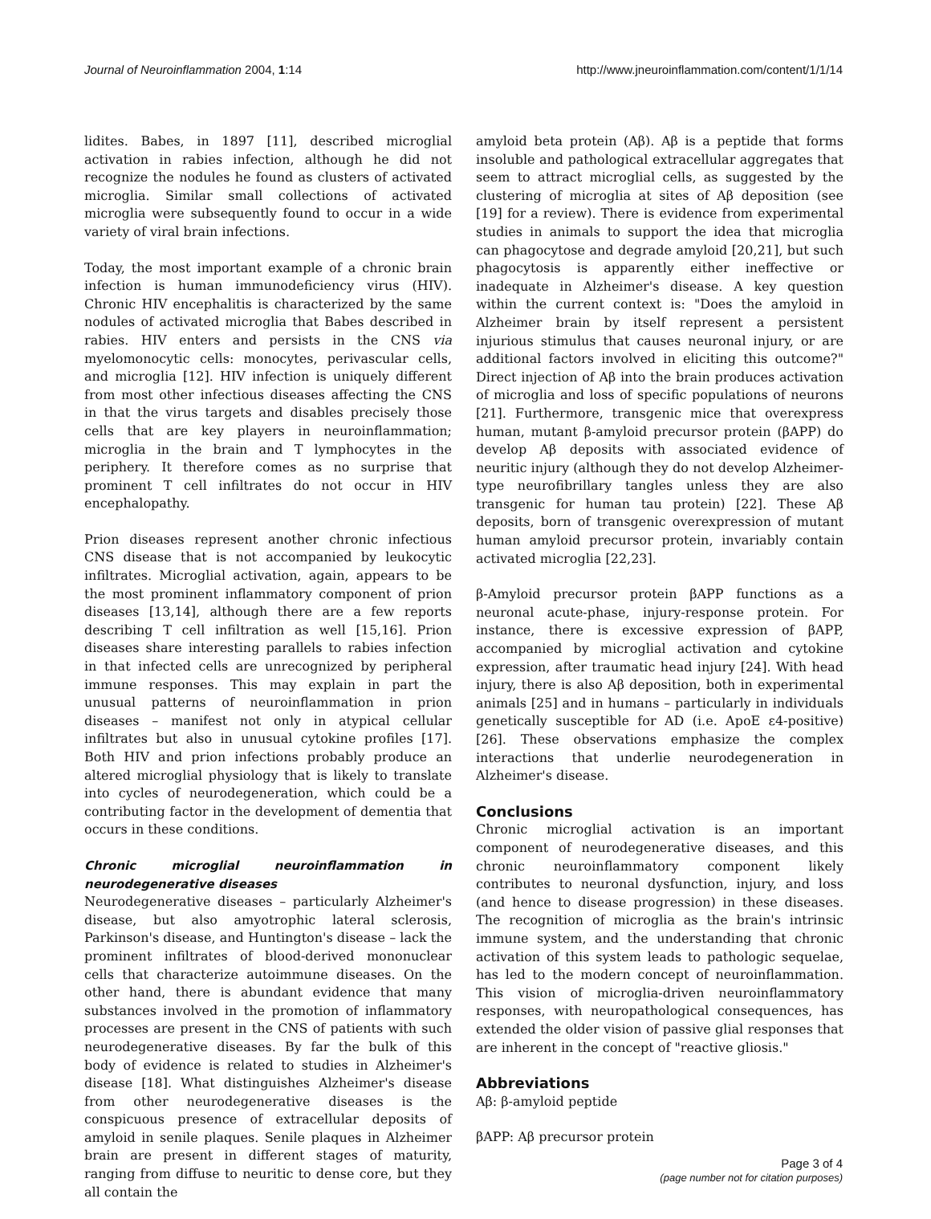Journal of Neuroinflammation 2004, 1:14 http://www.jneuroinflammation.com/content/1/1/14
lidites. Babes, in 1897 [11], described microglial activation in rabies infection, although he did not recognize the nodules he found as clusters of activated microglia. Similar small collections of activated microglia were subsequently found to occur in a wide variety of viral brain infections.
Today, the most important example of a chronic brain infection is human immunodeficiency virus (HIV). Chronic HIV encephalitis is characterized by the same nodules of activated microglia that Babes described in rabies. HIV enters and persists in the CNS via myelomonocytic cells: monocytes, perivascular cells, and microglia [12]. HIV infection is uniquely different from most other infectious diseases affecting the CNS in that the virus targets and disables precisely those cells that are key players in neuroinflammation; microglia in the brain and T lymphocytes in the periphery. It therefore comes as no surprise that prominent T cell infiltrates do not occur in HIV encephalopathy.
Prion diseases represent another chronic infectious CNS disease that is not accompanied by leukocytic infiltrates. Microglial activation, again, appears to be the most prominent inflammatory component of prion diseases [13,14], although there are a few reports describing T cell infiltration as well [15,16]. Prion diseases share interesting parallels to rabies infection in that infected cells are unrecognized by peripheral immune responses. This may explain in part the unusual patterns of neuroinflammation in prion diseases – manifest not only in atypical cellular infiltrates but also in unusual cytokine profiles [17]. Both HIV and prion infections probably produce an altered microglial physiology that is likely to translate into cycles of neurodegeneration, which could be a contributing factor in the development of dementia that occurs in these conditions.
Chronic microglial neuroinflammation in neurodegenerative diseases
Neurodegenerative diseases – particularly Alzheimer's disease, but also amyotrophic lateral sclerosis, Parkinson's disease, and Huntington's disease – lack the prominent infiltrates of blood-derived mononuclear cells that characterize autoimmune diseases. On the other hand, there is abundant evidence that many substances involved in the promotion of inflammatory processes are present in the CNS of patients with such neurodegenerative diseases. By far the bulk of this body of evidence is related to studies in Alzheimer's disease [18]. What distinguishes Alzheimer's disease from other neurodegenerative diseases is the conspicuous presence of extracellular deposits of amyloid in senile plaques. Senile plaques in Alzheimer brain are present in different stages of maturity, ranging from diffuse to neuritic to dense core, but they all contain the
amyloid beta protein (Aβ). Aβ is a peptide that forms insoluble and pathological extracellular aggregates that seem to attract microglial cells, as suggested by the clustering of microglia at sites of Aβ deposition (see [19] for a review). There is evidence from experimental studies in animals to support the idea that microglia can phagocytose and degrade amyloid [20,21], but such phagocytosis is apparently either ineffective or inadequate in Alzheimer's disease. A key question within the current context is: "Does the amyloid in Alzheimer brain by itself represent a persistent injurious stimulus that causes neuronal injury, or are additional factors involved in eliciting this outcome?" Direct injection of Aβ into the brain produces activation of microglia and loss of specific populations of neurons [21]. Furthermore, transgenic mice that overexpress human, mutant β-amyloid precursor protein (βAPP) do develop Aβ deposits with associated evidence of neuritic injury (although they do not develop Alzheimer-type neurofibrillary tangles unless they are also transgenic for human tau protein) [22]. These Aβ deposits, born of transgenic overexpression of mutant human amyloid precursor protein, invariably contain activated microglia [22,23].
β-Amyloid precursor protein βAPP functions as a neuronal acute-phase, injury-response protein. For instance, there is excessive expression of βAPP, accompanied by microglial activation and cytokine expression, after traumatic head injury [24]. With head injury, there is also Aβ deposition, both in experimental animals [25] and in humans – particularly in individuals genetically susceptible for AD (i.e. ApoE ε4-positive) [26]. These observations emphasize the complex interactions that underlie neurodegeneration in Alzheimer's disease.
Conclusions
Chronic microglial activation is an important component of neurodegenerative diseases, and this chronic neuroinflammatory component likely contributes to neuronal dysfunction, injury, and loss (and hence to disease progression) in these diseases. The recognition of microglia as the brain's intrinsic immune system, and the understanding that chronic activation of this system leads to pathologic sequelae, has led to the modern concept of neuroinflammation. This vision of microglia-driven neuroinflammatory responses, with neuropathological consequences, has extended the older vision of passive glial responses that are inherent in the concept of "reactive gliosis."
Abbreviations
Aβ: β-amyloid peptide
βAPP: Aβ precursor protein
Page 3 of 4
(page number not for citation purposes)